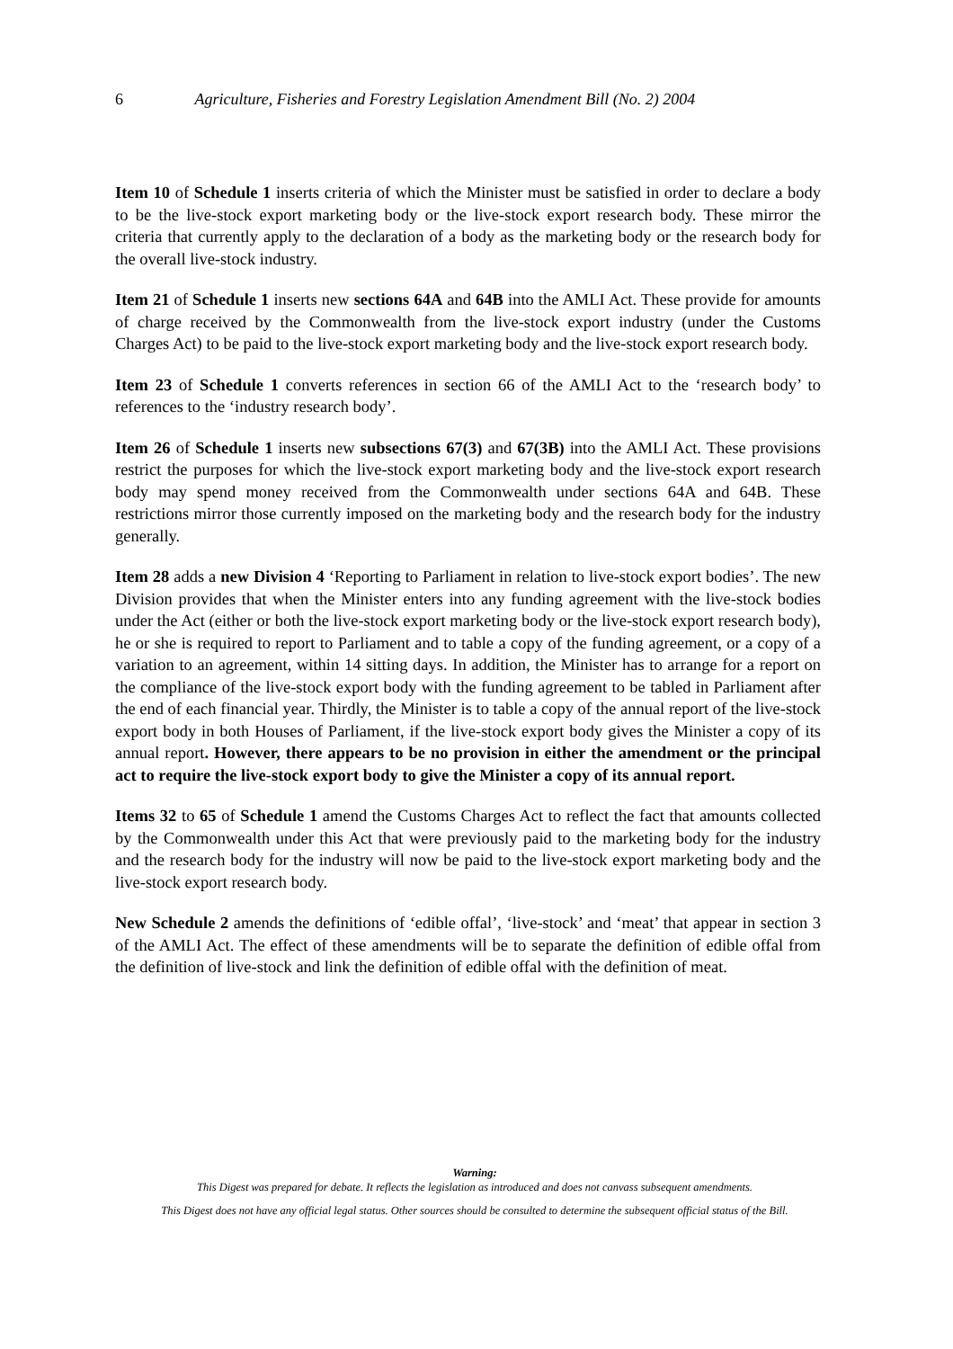6 Agriculture, Fisheries and Forestry Legislation Amendment Bill (No. 2) 2004
Item 10 of Schedule 1 inserts criteria of which the Minister must be satisfied in order to declare a body to be the live-stock export marketing body or the live-stock export research body. These mirror the criteria that currently apply to the declaration of a body as the marketing body or the research body for the overall live-stock industry.
Item 21 of Schedule 1 inserts new sections 64A and 64B into the AMLI Act. These provide for amounts of charge received by the Commonwealth from the live-stock export industry (under the Customs Charges Act) to be paid to the live-stock export marketing body and the live-stock export research body.
Item 23 of Schedule 1 converts references in section 66 of the AMLI Act to the ‘research body’ to references to the ‘industry research body’.
Item 26 of Schedule 1 inserts new subsections 67(3) and 67(3B) into the AMLI Act. These provisions restrict the purposes for which the live-stock export marketing body and the live-stock export research body may spend money received from the Commonwealth under sections 64A and 64B. These restrictions mirror those currently imposed on the marketing body and the research body for the industry generally.
Item 28 adds a new Division 4 ‘Reporting to Parliament in relation to live-stock export bodies’. The new Division provides that when the Minister enters into any funding agreement with the live-stock bodies under the Act (either or both the live-stock export marketing body or the live-stock export research body), he or she is required to report to Parliament and to table a copy of the funding agreement, or a copy of a variation to an agreement, within 14 sitting days. In addition, the Minister has to arrange for a report on the compliance of the live-stock export body with the funding agreement to be tabled in Parliament after the end of each financial year. Thirdly, the Minister is to table a copy of the annual report of the live-stock export body in both Houses of Parliament, if the live-stock export body gives the Minister a copy of its annual report. However, there appears to be no provision in either the amendment or the principal act to require the live-stock export body to give the Minister a copy of its annual report.
Items 32 to 65 of Schedule 1 amend the Customs Charges Act to reflect the fact that amounts collected by the Commonwealth under this Act that were previously paid to the marketing body for the industry and the research body for the industry will now be paid to the live-stock export marketing body and the live-stock export research body.
New Schedule 2 amends the definitions of ‘edible offal’, ‘live-stock’ and ‘meat’ that appear in section 3 of the AMLI Act. The effect of these amendments will be to separate the definition of edible offal from the definition of live-stock and link the definition of edible offal with the definition of meat.
Warning:
This Digest was prepared for debate. It reflects the legislation as introduced and does not canvass subsequent amendments.
This Digest does not have any official legal status. Other sources should be consulted to determine the subsequent official status of the Bill.